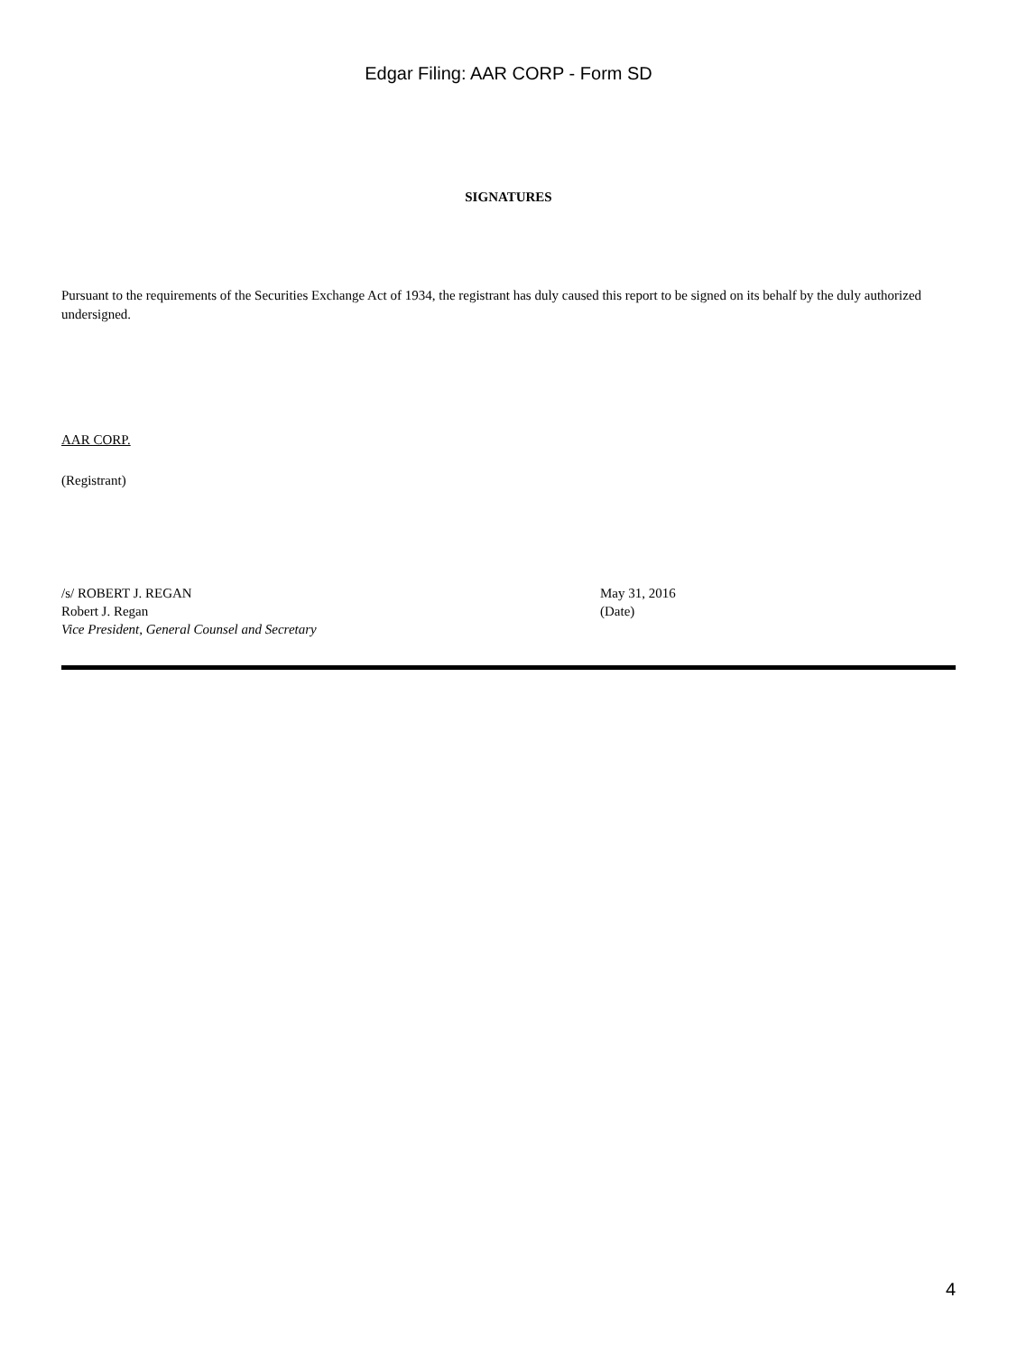Edgar Filing: AAR CORP - Form SD
SIGNATURES
Pursuant to the requirements of the Securities Exchange Act of 1934, the registrant has duly caused this report to be signed on its behalf by the duly authorized undersigned.
AAR CORP.
(Registrant)
/s/ ROBERT J. REGAN
Robert J. Regan
Vice President, General Counsel and Secretary
May 31, 2016
(Date)
4